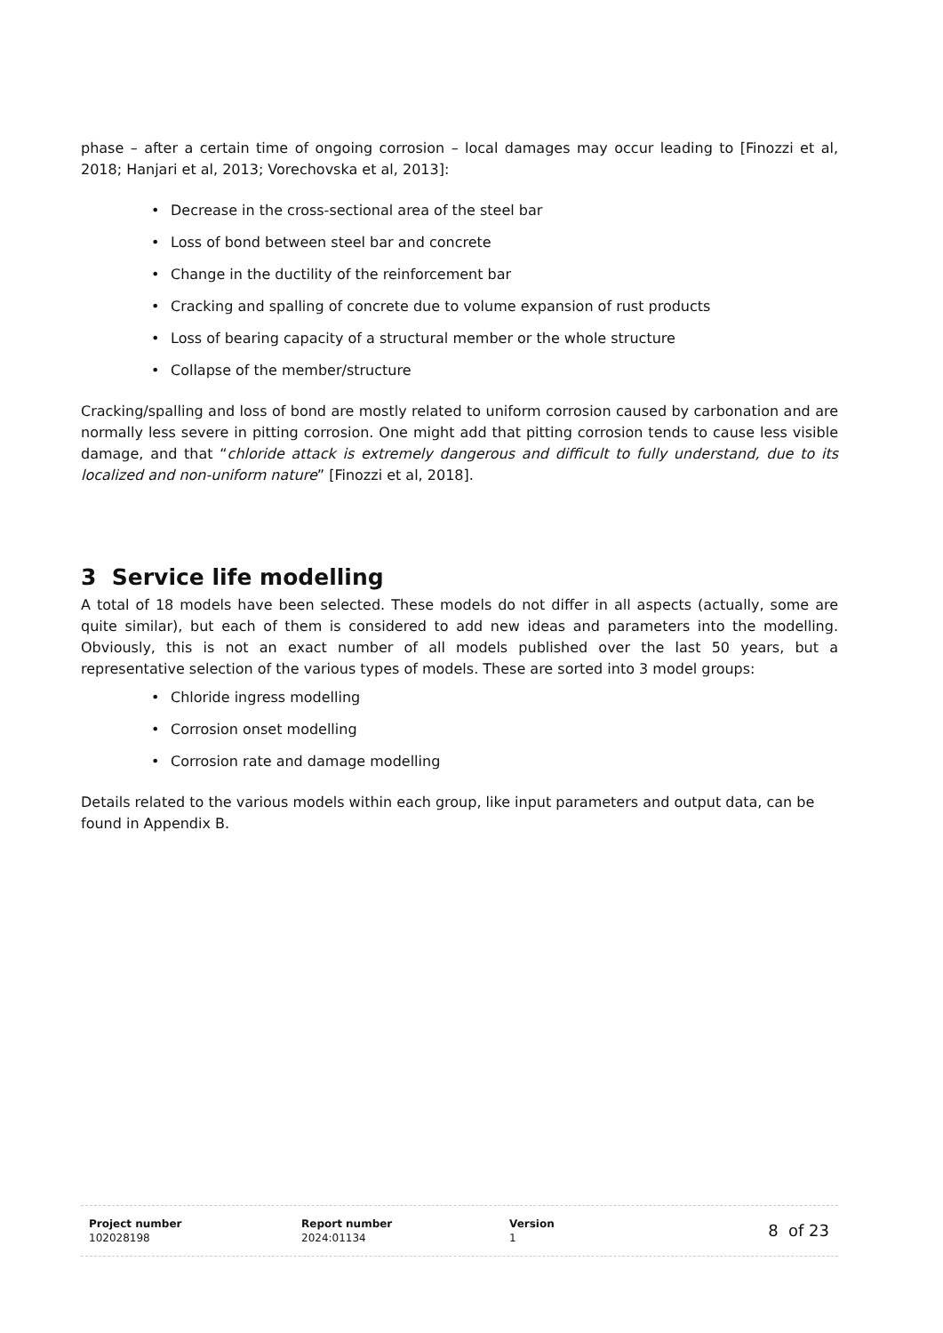phase – after a certain time of ongoing corrosion – local damages may occur leading to [Finozzi et al, 2018; Hanjari et al, 2013; Vorechovska et al, 2013]:
• Decrease in the cross-sectional area of the steel bar
• Loss of bond between steel bar and concrete
• Change in the ductility of the reinforcement bar
• Cracking and spalling of concrete due to volume expansion of rust products
• Loss of bearing capacity of a structural member or the whole structure
• Collapse of the member/structure
Cracking/spalling and loss of bond are mostly related to uniform corrosion caused by carbonation and are normally less severe in pitting corrosion. One might add that pitting corrosion tends to cause less visible damage, and that “chloride attack is extremely dangerous and difficult to fully understand, due to its localized and non-uniform nature” [Finozzi et al, 2018].
3 Service life modelling
A total of 18 models have been selected. These models do not differ in all aspects (actually, some are quite similar), but each of them is considered to add new ideas and parameters into the modelling. Obviously, this is not an exact number of all models published over the last 50 years, but a representative selection of the various types of models. These are sorted into 3 model groups:
• Chloride ingress modelling
• Corrosion onset modelling
• Corrosion rate and damage modelling
Details related to the various models within each group, like input parameters and output data, can be found in Appendix B.
Project number
102028198
Report number
2024:01134
Version
1
8 of 23